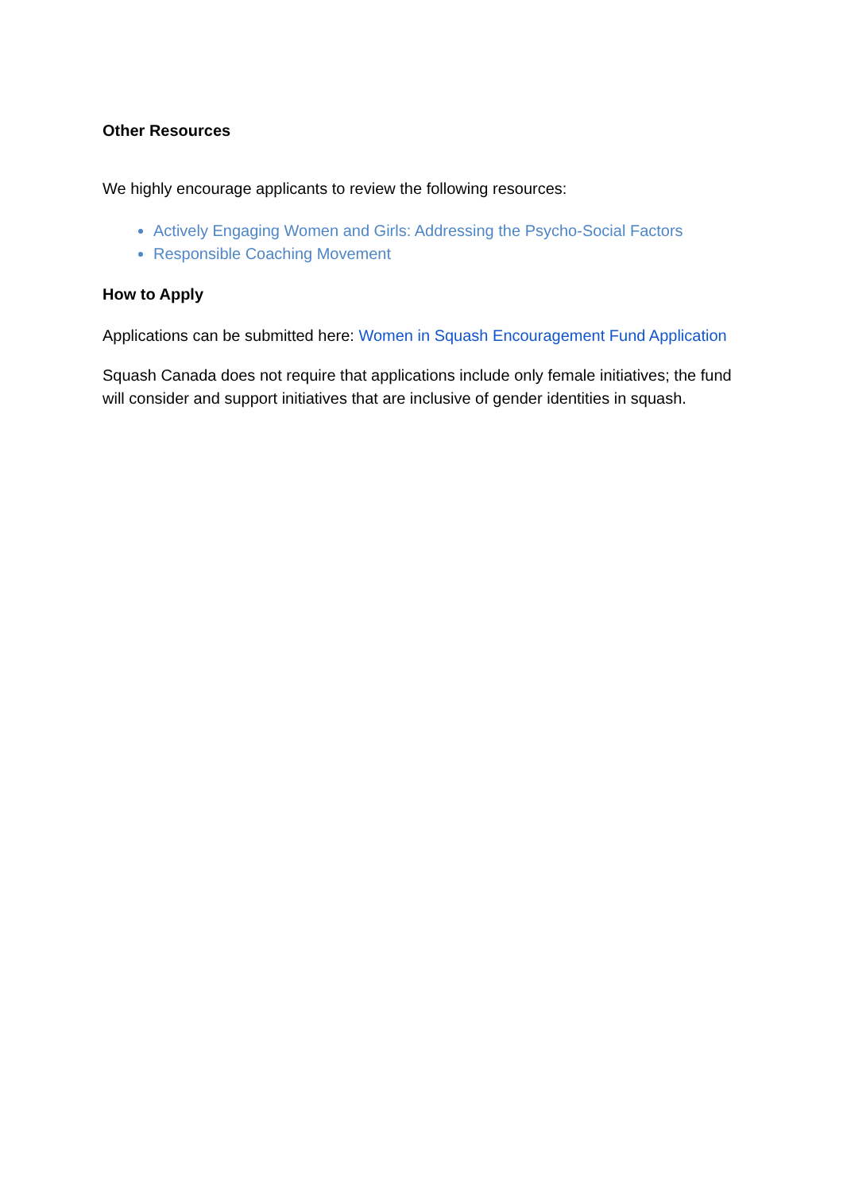Other Resources
We highly encourage applicants to review the following resources:
Actively Engaging Women and Girls: Addressing the Psycho-Social Factors
Responsible Coaching Movement
How to Apply
Applications can be submitted here: Women in Squash Encouragement Fund Application
Squash Canada does not require that applications include only female initiatives; the fund will consider and support initiatives that are inclusive of gender identities in squash.